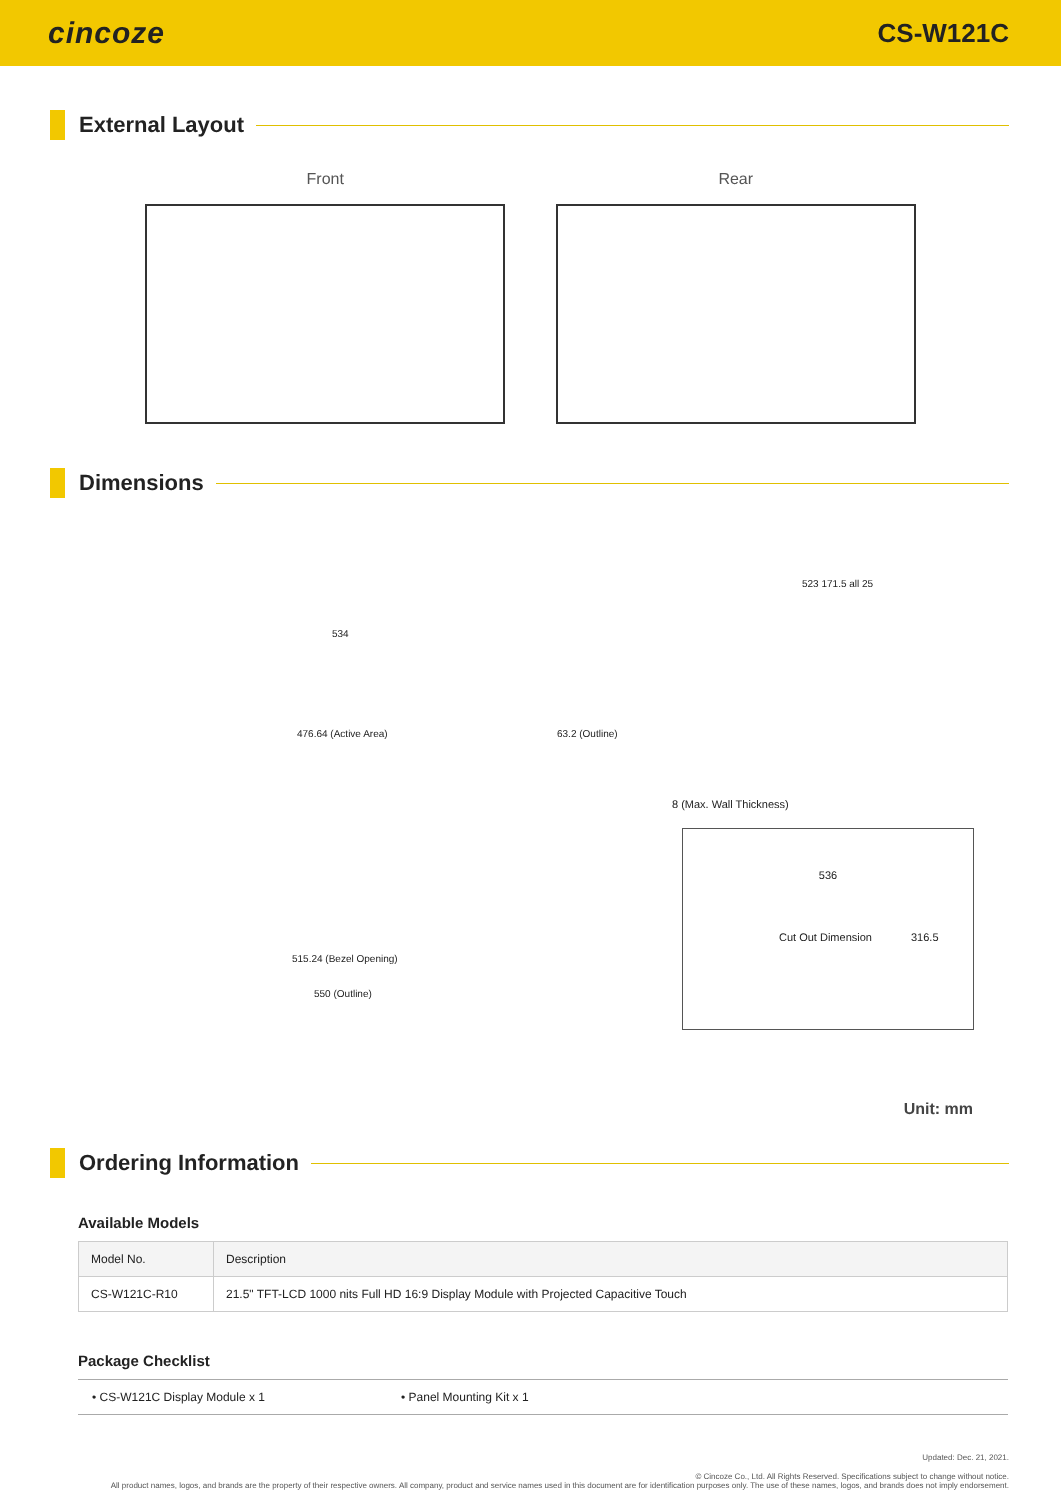cincoze CS-W121C
External Layout
Front Rear
Dimensions
534
476.64 (Active Area)
515.24 (Bezel Opening)
550 (Outline)
63.2 (Outline)
523 171.5 all 25
8 (Max. Wall Thickness)
536
Cut Out Dimension 316.5
Unit: mm
Ordering Information
Available Models
| Model No. | Description |
| --- | --- |
| CS-W121C-R10 | 21.5" TFT-LCD 1000 nits Full HD 16:9 Display Module with Projected Capacitive Touch |
Package Checklist
• CS-W121C Display Module x 1 • Panel Mounting Kit x 1
Updated: Dec. 21, 2021.
© Cincoze Co., Ltd. All Rights Reserved. Specifications subject to change without notice.
All product names, logos, and brands are the property of their respective owners. All company, product and service names used in this document are for identification purposes only. The use of these names, logos, and brands does not imply endorsement.